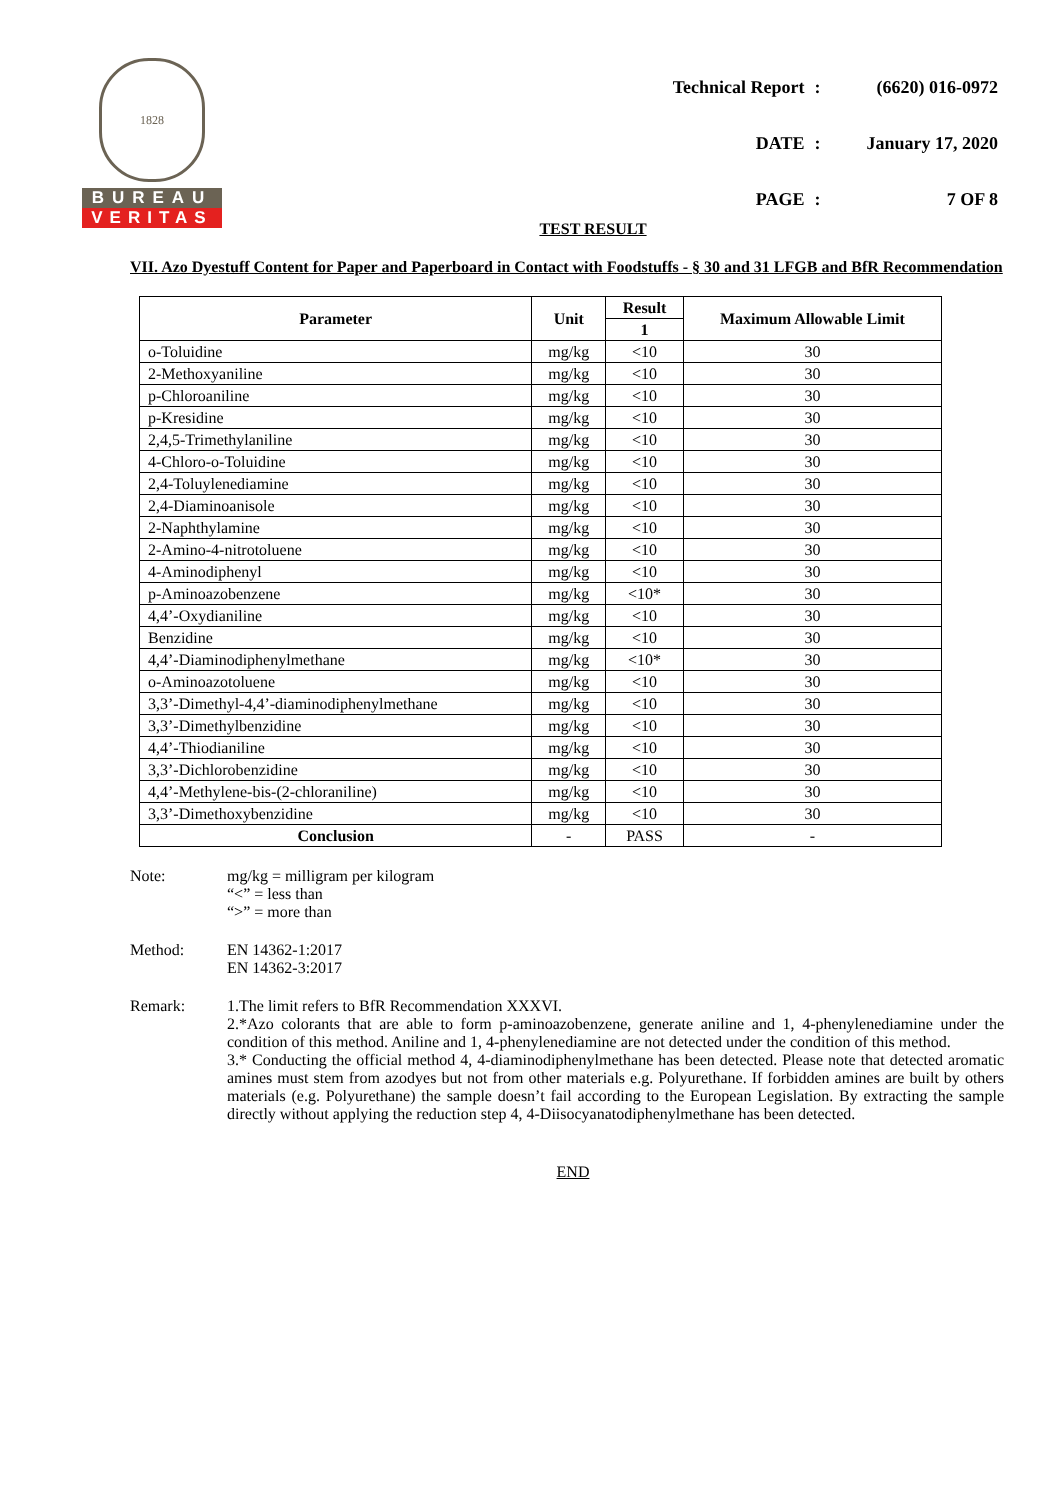1828
BUREAU
VERITAS
| Technical Report | : | (6620) 016-0972 |
| DATE | : | January 17, 2020 |
| PAGE | : | 7 OF 8 |
TEST RESULT
VII. Azo Dyestuff Content for Paper and Paperboard in Contact with Foodstuffs - § 30 and 31 LFGB and BfR Recommendation
| Parameter | Unit | Result | Maximum Allowable Limit |
| --- | --- | --- | --- |
| | | 1 | |
| o-Toluidine | mg/kg | <10 | 30 |
| 2-Methoxyaniline | mg/kg | <10 | 30 |
| p-Chloroaniline | mg/kg | <10 | 30 |
| p-Kresidine | mg/kg | <10 | 30 |
| 2,4,5-Trimethylaniline | mg/kg | <10 | 30 |
| 4-Chloro-o-Toluidine | mg/kg | <10 | 30 |
| 2,4-Toluylenediamine | mg/kg | <10 | 30 |
| 2,4-Diaminoanisole | mg/kg | <10 | 30 |
| 2-Naphthylamine | mg/kg | <10 | 30 |
| 2-Amino-4-nitrotoluene | mg/kg | <10 | 30 |
| 4-Aminodiphenyl | mg/kg | <10 | 30 |
| p-Aminoazobenzene | mg/kg | <10* | 30 |
| 4,4’-Oxydianiline | mg/kg | <10 | 30 |
| Benzidine | mg/kg | <10 | 30 |
| 4,4’-Diaminodiphenylmethane | mg/kg | <10* | 30 |
| o-Aminoazotoluene | mg/kg | <10 | 30 |
| 3,3’-Dimethyl-4,4’-diaminodiphenylmethane | mg/kg | <10 | 30 |
| 3,3’-Dimethylbenzidine | mg/kg | <10 | 30 |
| 4,4’-Thiodianiline | mg/kg | <10 | 30 |
| 3,3’-Dichlorobenzidine | mg/kg | <10 | 30 |
| 4,4’-Methylene-bis-(2-chloraniline) | mg/kg | <10 | 30 |
| 3,3’-Dimethoxybenzidine | mg/kg | <10 | 30 |
| Conclusion | - | PASS | - |
Note: mg/kg = milligram per kilogram
“<” = less than
“>” = more than
Method: EN 14362-1:2017
EN 14362-3:2017
Remark: 1.The limit refers to BfR Recommendation XXXVI.
2.*Azo colorants that are able to form p-aminoazobenzene, generate aniline and 1, 4-phenylenediamine under the condition of this method. Aniline and 1, 4-phenylenediamine are not detected under the condition of this method.
3.* Conducting the official method 4, 4-diaminodiphenylmethane has been detected. Please note that detected aromatic amines must stem from azodyes but not from other materials e.g. Polyurethane. If forbidden amines are built by others materials (e.g. Polyurethane) the sample doesn’t fail according to the European Legislation. By extracting the sample directly without applying the reduction step 4, 4-Diisocyanatodiphenylmethane has been detected.
END